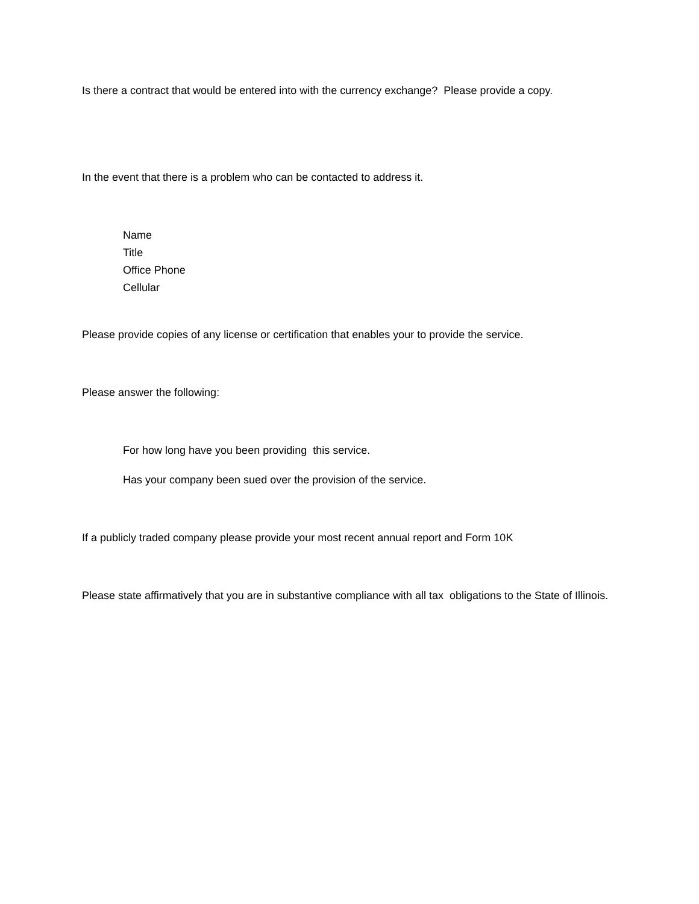Is there a contract that would be entered into with the currency exchange? Please provide a copy.
In the event that there is a problem who can be contacted to address it.
Name
Title
Office Phone
Cellular
Please provide copies of any license or certification that enables your to provide the service.
Please answer the following:
For how long have you been providing this service.
Has your company been sued over the provision of the service.
If a publicly traded company please provide your most recent annual report and Form 10K
Please state affirmatively that you are in substantive compliance with all tax obligations to the State of Illinois.